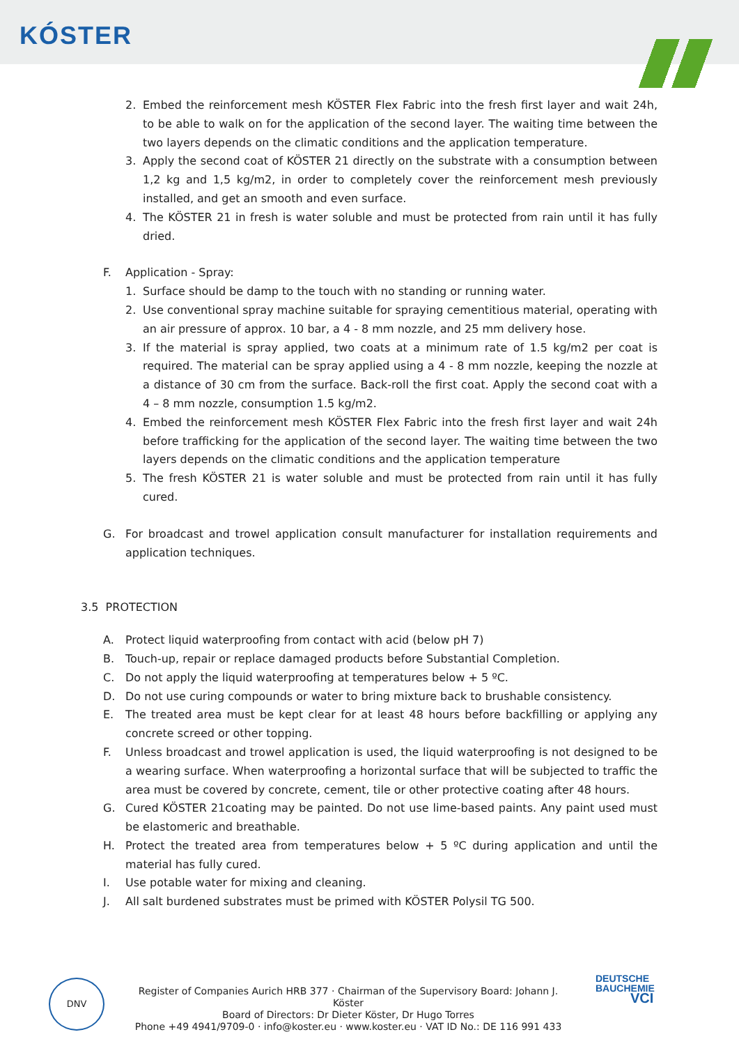KÓSTER
2. Embed the reinforcement mesh KÖSTER Flex Fabric into the fresh first layer and wait 24h, to be able to walk on for the application of the second layer. The waiting time between the two layers depends on the climatic conditions and the application temperature.
3. Apply the second coat of KÖSTER 21 directly on the substrate with a consumption between 1,2 kg and 1,5 kg/m2, in order to completely cover the reinforcement mesh previously installed, and get an smooth and even surface.
4. The KÖSTER 21 in fresh is water soluble and must be protected from rain until it has fully dried.
F. Application - Spray:
1. Surface should be damp to the touch with no standing or running water.
2. Use conventional spray machine suitable for spraying cementitious material, operating with an air pressure of approx. 10 bar, a 4 - 8 mm nozzle, and 25 mm delivery hose.
3. If the material is spray applied, two coats at a minimum rate of 1.5 kg/m2 per coat is required. The material can be spray applied using a 4 - 8 mm nozzle, keeping the nozzle at a distance of 30 cm from the surface. Back-roll the first coat. Apply the second coat with a 4 – 8 mm nozzle, consumption 1.5 kg/m2.
4. Embed the reinforcement mesh KÖSTER Flex Fabric into the fresh first layer and wait 24h before trafficking for the application of the second layer. The waiting time between the two layers depends on the climatic conditions and the application temperature
5. The fresh KÖSTER 21 is water soluble and must be protected from rain until it has fully cured.
G. For broadcast and trowel application consult manufacturer for installation requirements and application techniques.
3.5 PROTECTION
A. Protect liquid waterproofing from contact with acid (below pH 7)
B. Touch-up, repair or replace damaged products before Substantial Completion.
C. Do not apply the liquid waterproofing at temperatures below + 5 ºC.
D. Do not use curing compounds or water to bring mixture back to brushable consistency.
E. The treated area must be kept clear for at least 48 hours before backfilling or applying any concrete screed or other topping.
F. Unless broadcast and trowel application is used, the liquid waterproofing is not designed to be a wearing surface. When waterproofing a horizontal surface that will be subjected to traffic the area must be covered by concrete, cement, tile or other protective coating after 48 hours.
G. Cured KÖSTER 21coating may be painted. Do not use lime-based paints. Any paint used must be elastomeric and breathable.
H. Protect the treated area from temperatures below + 5 ºC during application and until the material has fully cured.
I. Use potable water for mixing and cleaning.
J. All salt burdened substrates must be primed with KÖSTER Polysil TG 500.
DNV
Register of Companies Aurich HRB 377 · Chairman of the Supervisory Board: Johann J. Köster
Board of Directors: Dr Dieter Köster, Dr Hugo Torres
Phone +49 4941/9709-0 · info@koster.eu · www.koster.eu · VAT ID No.: DE 116 991 433
DEUTSCHE
BAUCHEMIE
VCI